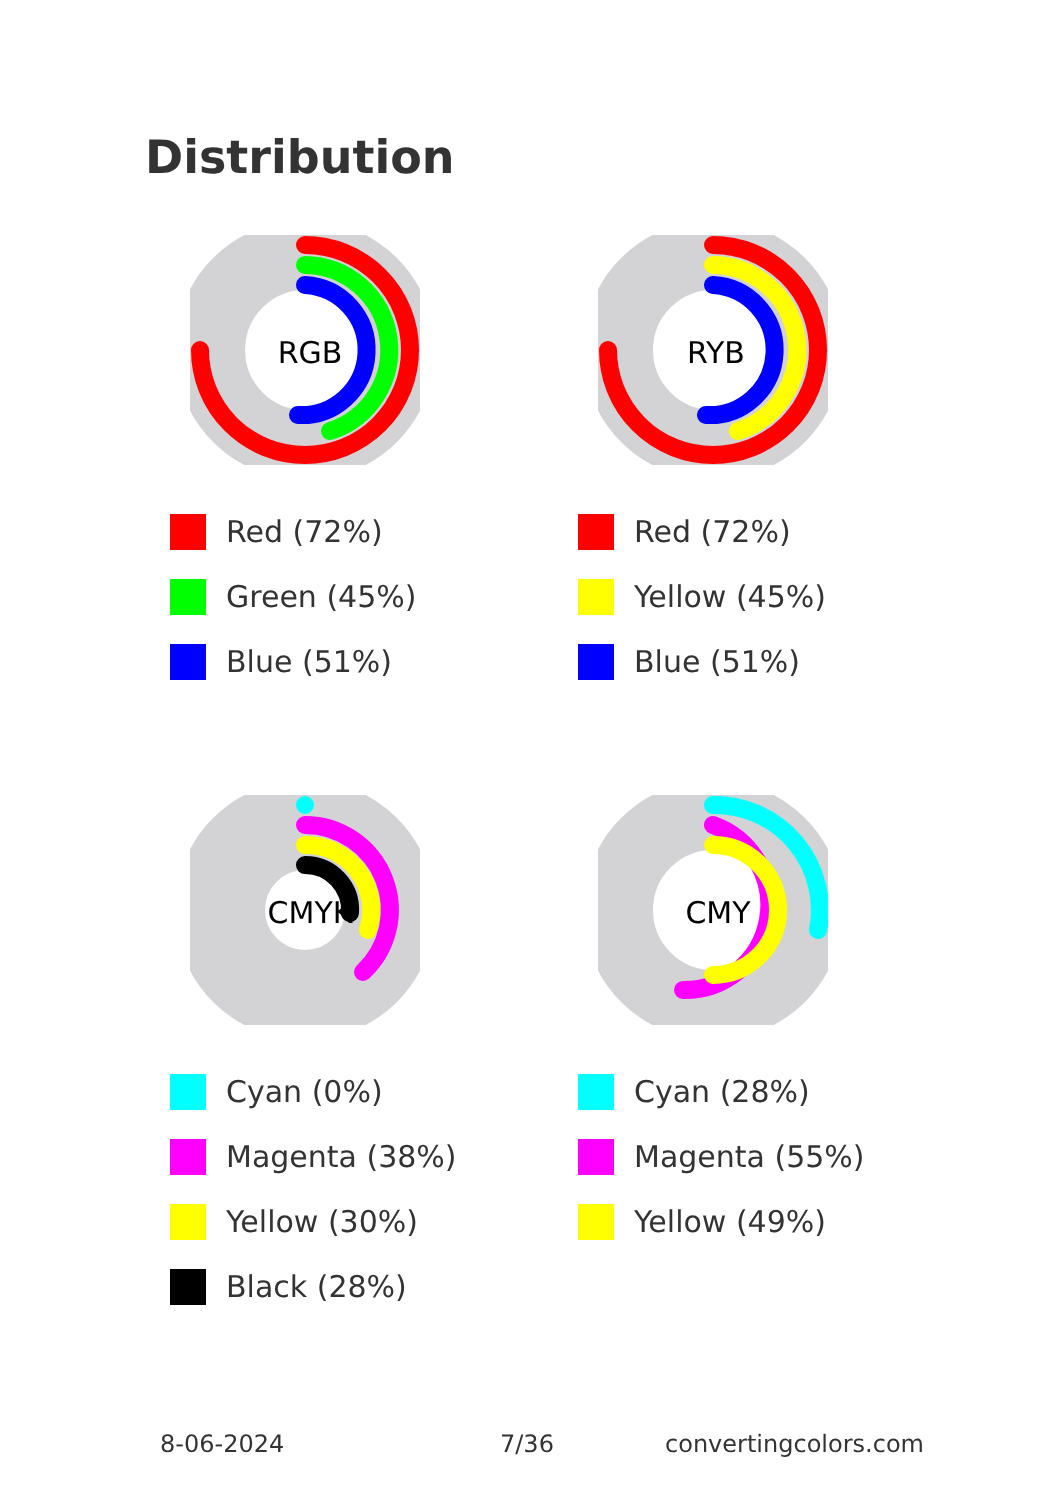Distribution
RGB
Red (72%)
Green (45%)
Blue (51%)
RYB
Red (72%)
Yellow (45%)
Blue (51%)
CMYK
Cyan (0%)
Magenta (38%)
Yellow (30%)
Black (28%)
CMY
Cyan (28%)
Magenta (55%)
Yellow (49%)
8-06-2024 7/36 convertingcolors.com